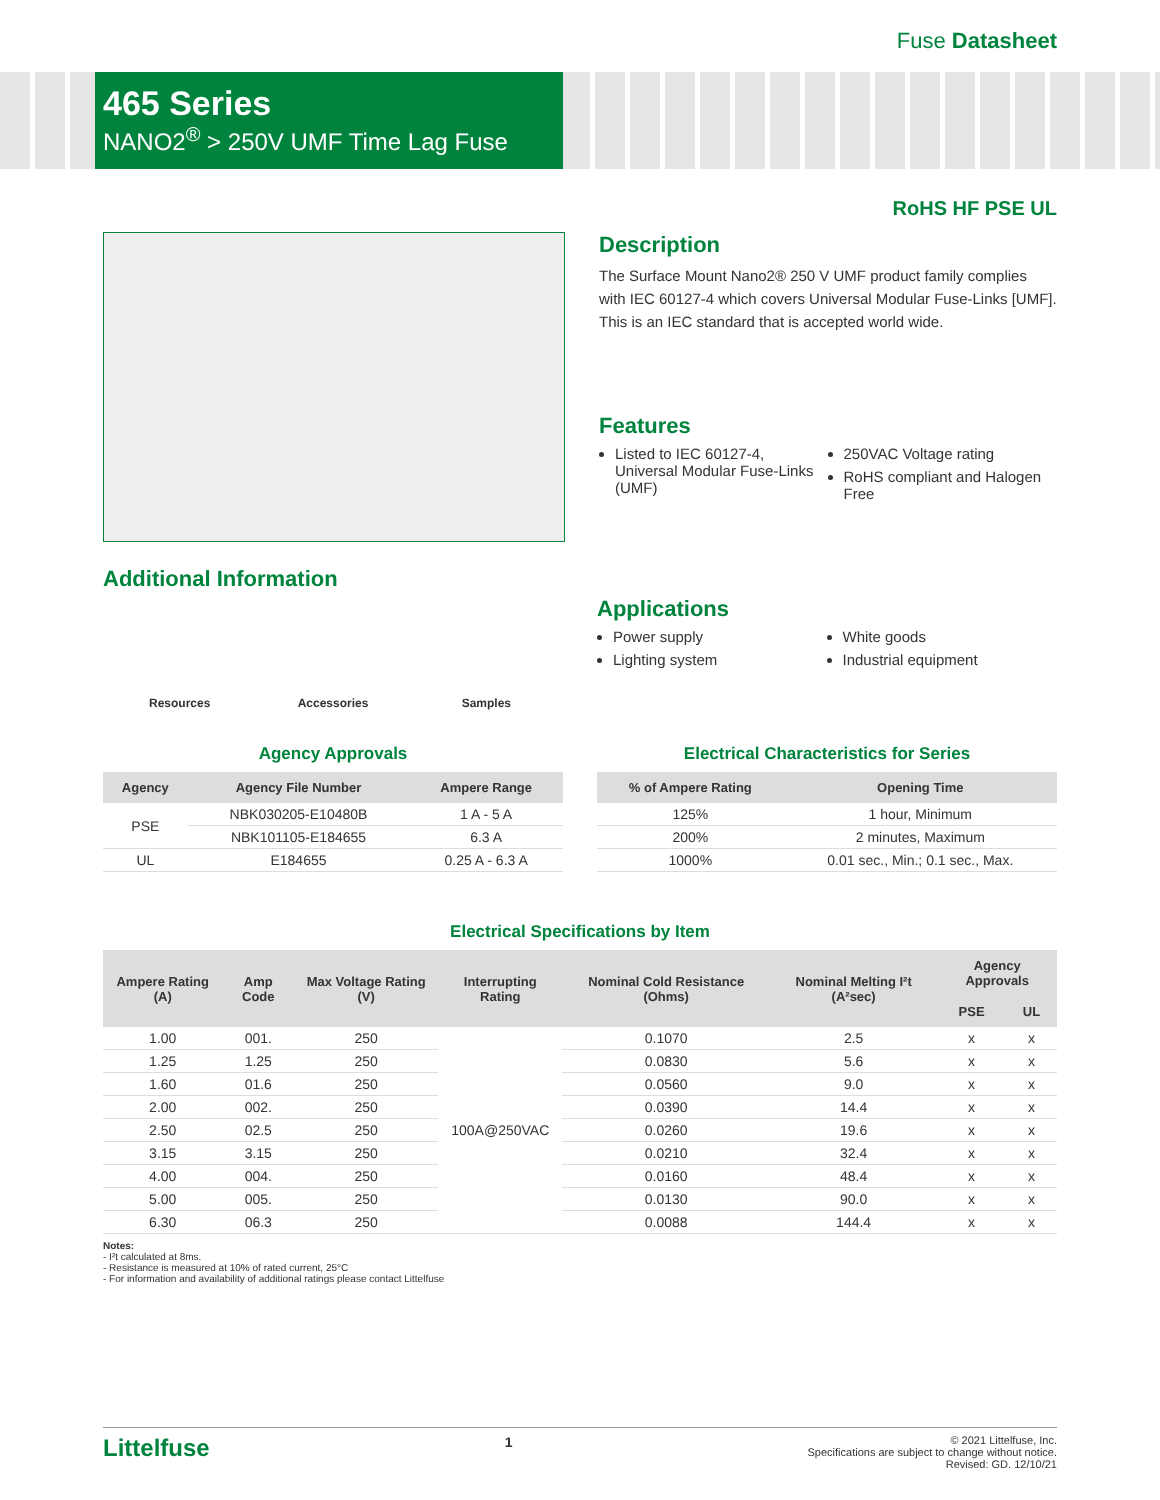Fuse Datasheet
465 Series
NANO2<sup>®</sup> > 250V UMF Time Lag Fuse
RoHS HF PSE UL
Description
The Surface Mount Nano2® 250 V UMF product family complies with IEC 60127-4 which covers Universal Modular Fuse-Links [UMF]. This is an IEC standard that is accepted world wide.
Features
Listed to IEC 60127-4, Universal Modular Fuse-Links (UMF)
250VAC Voltage rating
RoHS compliant and Halogen Free
Additional Information
Resources Accessories Samples
Applications
Power supply
Lighting system
White goods
Industrial equipment
Agency Approvals
| Agency | Agency File Number | Ampere Range |
| --- | --- | --- |
| PSE | NBK030205-E10480B | 1 A - 5 A |
| | NBK101105-E184655 | 6.3 A |
| UL | E184655 | 0.25 A - 6.3 A |
Electrical Characteristics for Series
| % of Ampere Rating | Opening Time |
| --- | --- |
| 125% | 1 hour, Minimum |
| 200% | 2 minutes, Maximum |
| 1000% | 0.01 sec., Min.; 0.1 sec., Max. |
Electrical Specifications by Item
| Ampere Rating (A) | Amp Code | Max Voltage Rating (V) | Interrupting Rating | Nominal Cold Resistance (Ohms) | Nominal Melting I²t (A²sec) | Agency Approvals | |
| --- | --- | --- | --- | --- | --- | --- | --- |
| | | | | | | PSE | UL |
| 1.00 | 001. | 250 | 100A@250VAC | 0.1070 | 2.5 | x | x |
| 1.25 | 1.25 | 250 | | 0.0830 | 5.6 | x | x |
| 1.60 | 01.6 | 250 | | 0.0560 | 9.0 | x | x |
| 2.00 | 002. | 250 | | 0.0390 | 14.4 | x | x |
| 2.50 | 02.5 | 250 | | 0.0260 | 19.6 | x | x |
| 3.15 | 3.15 | 250 | | 0.0210 | 32.4 | x | x |
| 4.00 | 004. | 250 | | 0.0160 | 48.4 | x | x |
| 5.00 | 005. | 250 | | 0.0130 | 90.0 | x | x |
| 6.30 | 06.3 | 250 | | 0.0088 | 144.4 | x | x |
Notes:
- I²t calculated at 8ms.
- Resistance is measured at 10% of rated current, 25°C
- For information and availability of additional ratings please contact Littelfuse
Littelfuse 1
© 2021 Littelfuse, Inc.
Specifications are subject to change without notice.
Revised: GD. 12/10/21